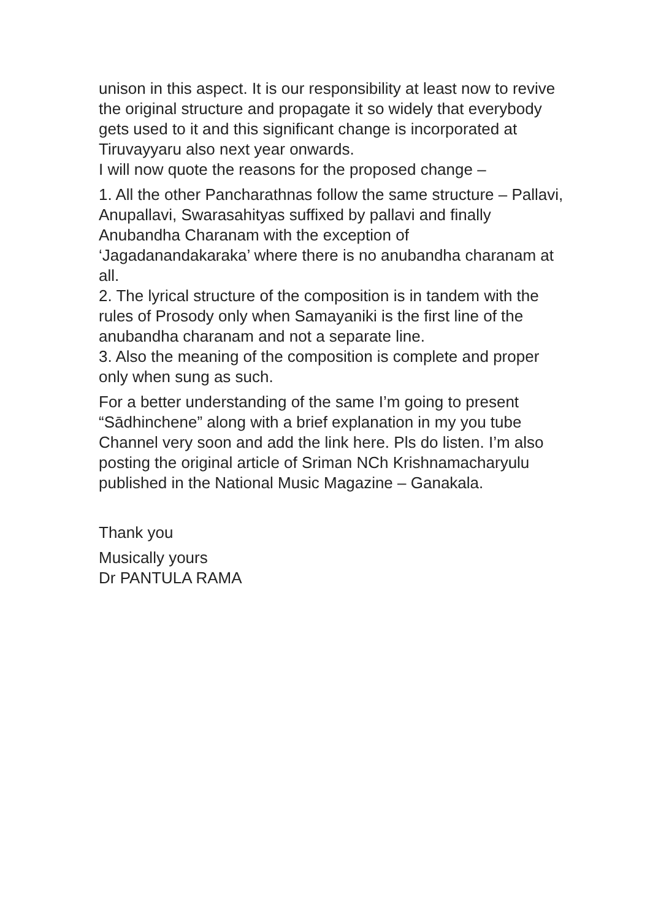unison in this aspect. It is our responsibility at least now to revive the original structure and propagate it so widely that everybody gets used to it and this significant change is incorporated at Tiruvayyaru also next year onwards.
I will now quote the reasons for the proposed change –
1. All the other Pancharathnas follow the same structure – Pallavi, Anupallavi, Swarasahityas suffixed by pallavi and finally Anubandha Charanam with the exception of ‘Jagadanandakaraka’ where there is no anubandha charanam at all.
2. The lyrical structure of the composition is in tandem with the rules of Prosody only when Samayaniki is the first line of the anubandha charanam and not a separate line.
3. Also the meaning of the composition is complete and proper only when sung as such.
For a better understanding of the same I’m going to present “Sādhinchene” along with a brief explanation in my you tube Channel very soon and add the link here. Pls do listen. I’m also posting the original article of Sriman NCh Krishnamacharyulu published in the National Music Magazine – Ganakala.
Thank you
Musically yours
Dr PANTULA RAMA